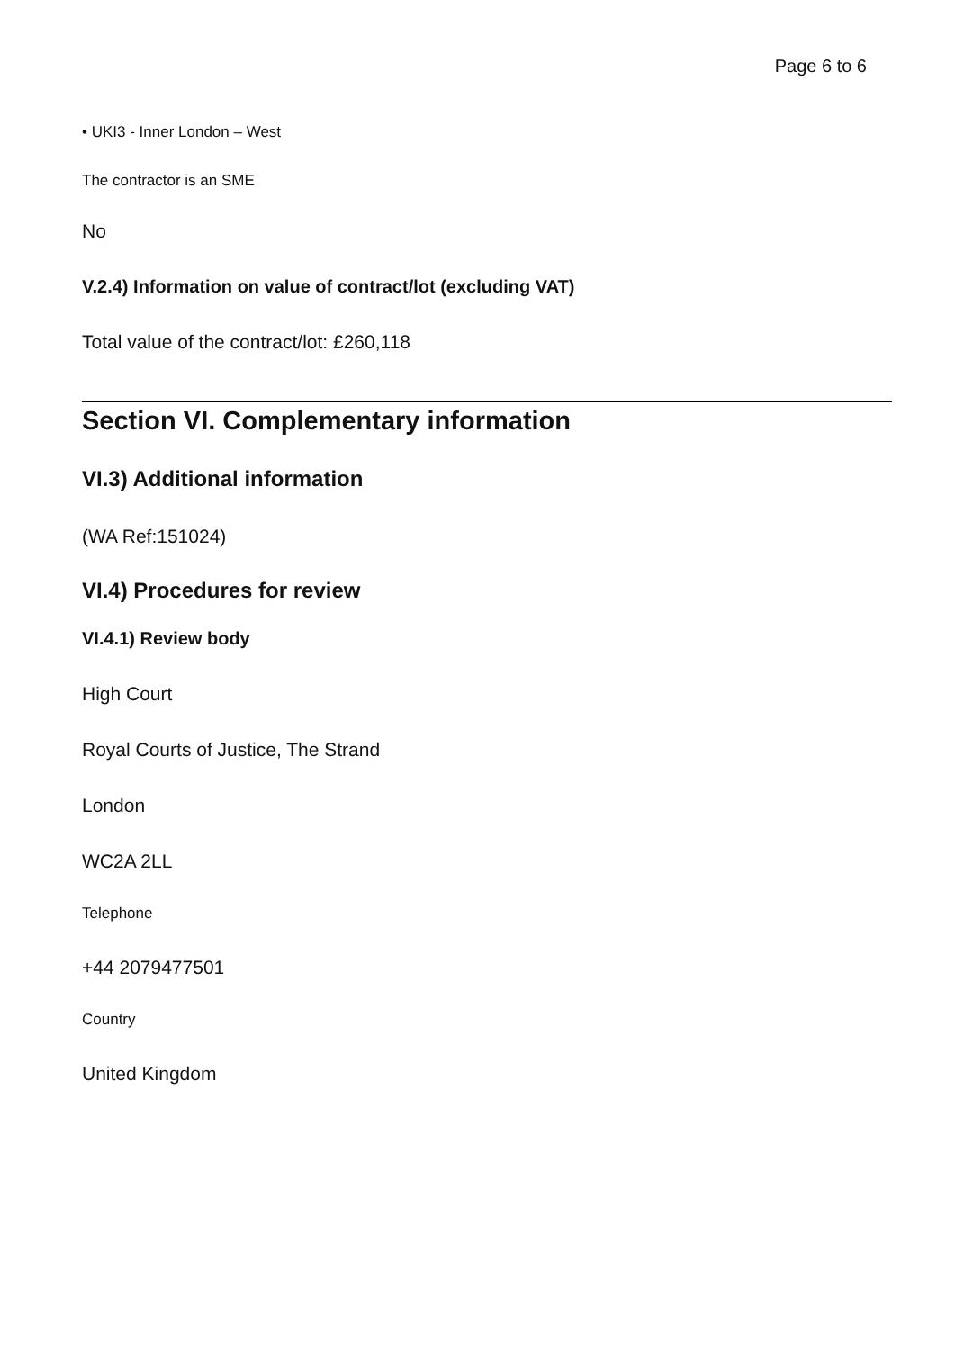Page 6 to 6
• UKI3 - Inner London – West
The contractor is an SME
No
V.2.4) Information on value of contract/lot (excluding VAT)
Total value of the contract/lot: £260,118
Section VI. Complementary information
VI.3) Additional information
(WA Ref:151024)
VI.4) Procedures for review
VI.4.1) Review body
High Court
Royal Courts of Justice, The Strand
London
WC2A 2LL
Telephone
+44 2079477501
Country
United Kingdom